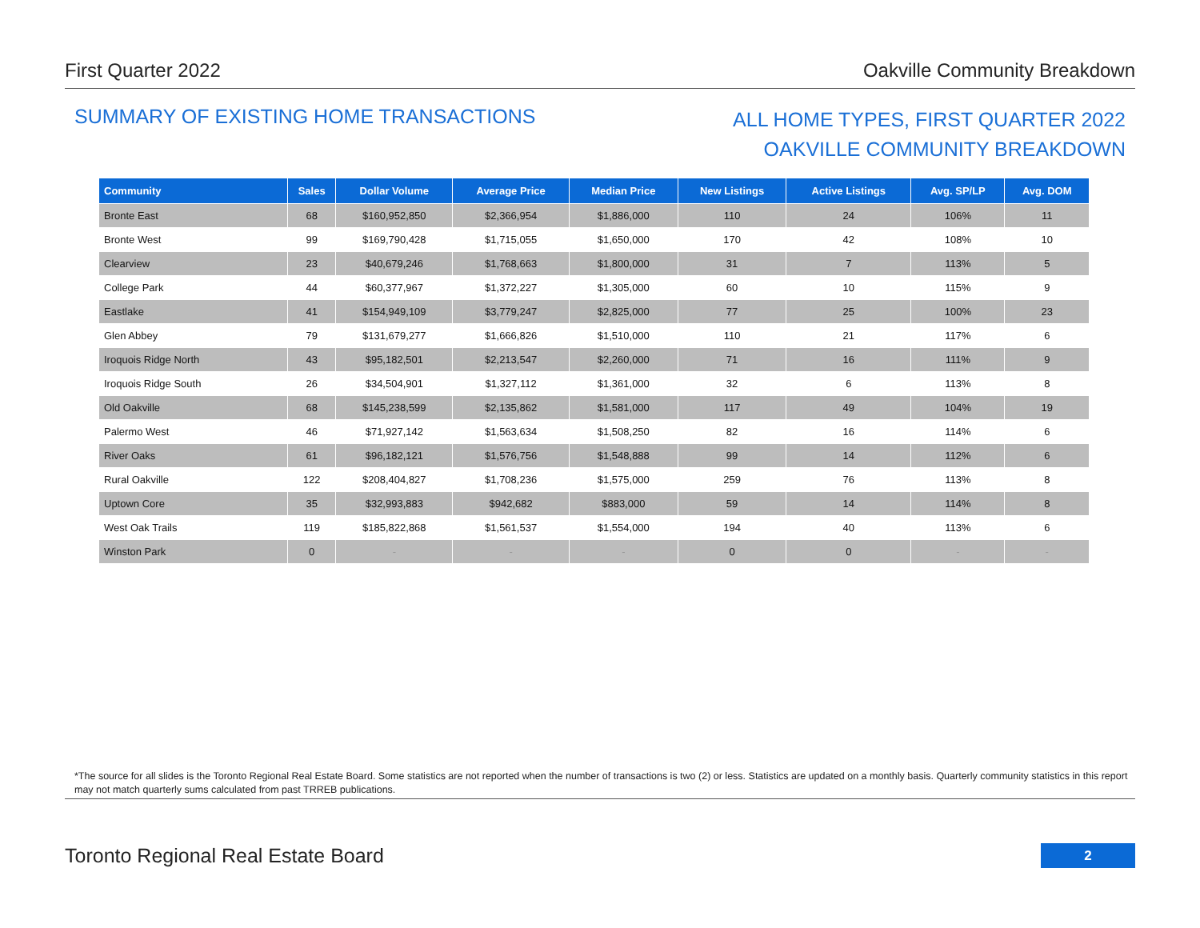First Quarter 2022 Oakville Community Breakdown
SUMMARY OF EXISTING HOME TRANSACTIONS
ALL HOME TYPES, FIRST QUARTER 2022
OAKVILLE COMMUNITY BREAKDOWN
| Community | Sales | Dollar Volume | Average Price | Median Price | New Listings | Active Listings | Avg. SP/LP | Avg. DOM |
| --- | --- | --- | --- | --- | --- | --- | --- | --- |
| Bronte East | 68 | $160,952,850 | $2,366,954 | $1,886,000 | 110 | 24 | 106% | 11 |
| Bronte West | 99 | $169,790,428 | $1,715,055 | $1,650,000 | 170 | 42 | 108% | 10 |
| Clearview | 23 | $40,679,246 | $1,768,663 | $1,800,000 | 31 | 7 | 113% | 5 |
| College Park | 44 | $60,377,967 | $1,372,227 | $1,305,000 | 60 | 10 | 115% | 9 |
| Eastlake | 41 | $154,949,109 | $3,779,247 | $2,825,000 | 77 | 25 | 100% | 23 |
| Glen Abbey | 79 | $131,679,277 | $1,666,826 | $1,510,000 | 110 | 21 | 117% | 6 |
| Iroquois Ridge North | 43 | $95,182,501 | $2,213,547 | $2,260,000 | 71 | 16 | 111% | 9 |
| Iroquois Ridge South | 26 | $34,504,901 | $1,327,112 | $1,361,000 | 32 | 6 | 113% | 8 |
| Old Oakville | 68 | $145,238,599 | $2,135,862 | $1,581,000 | 117 | 49 | 104% | 19 |
| Palermo West | 46 | $71,927,142 | $1,563,634 | $1,508,250 | 82 | 16 | 114% | 6 |
| River Oaks | 61 | $96,182,121 | $1,576,756 | $1,548,888 | 99 | 14 | 112% | 6 |
| Rural Oakville | 122 | $208,404,827 | $1,708,236 | $1,575,000 | 259 | 76 | 113% | 8 |
| Uptown Core | 35 | $32,993,883 | $942,682 | $883,000 | 59 | 14 | 114% | 8 |
| West Oak Trails | 119 | $185,822,868 | $1,561,537 | $1,554,000 | 194 | 40 | 113% | 6 |
| Winston Park | 0 | - | - | - | 0 | 0 | - | - |
*The source for all slides is the Toronto Regional Real Estate Board. Some statistics are not reported when the number of transactions is two (2) or less. Statistics are updated on a monthly basis. Quarterly community statistics in this report may not match quarterly sums calculated from past TRREB publications.
Toronto Regional Real Estate Board
2